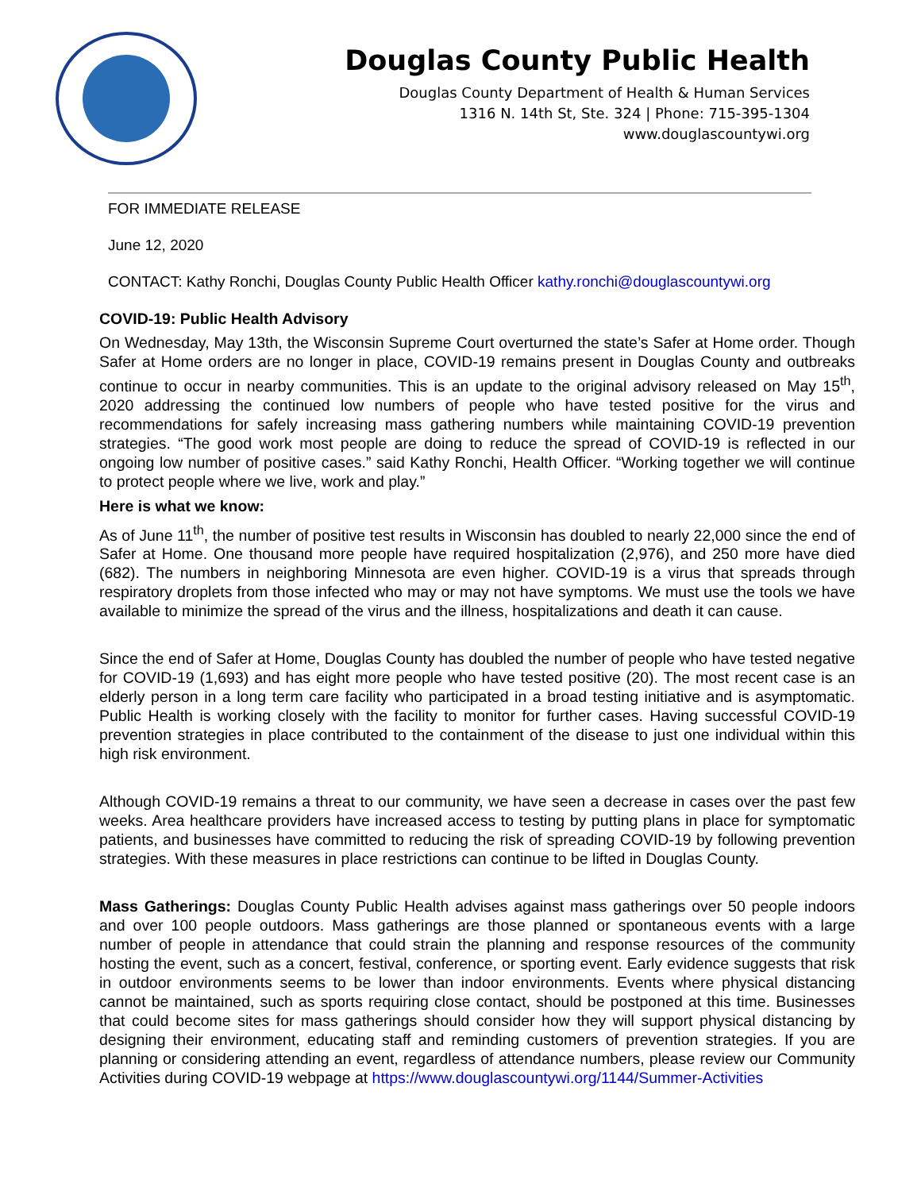Douglas County Public Health
Douglas County Department of Health & Human Services
1316 N. 14th St, Ste. 324 | Phone: 715-395-1304
www.douglascountywi.org
FOR IMMEDIATE RELEASE
June 12, 2020
CONTACT: Kathy Ronchi, Douglas County Public Health Officer kathy.ronchi@douglascountywi.org
COVID-19: Public Health Advisory
On Wednesday, May 13th, the Wisconsin Supreme Court overturned the state’s Safer at Home order. Though Safer at Home orders are no longer in place, COVID-19 remains present in Douglas County and outbreaks continue to occur in nearby communities. This is an update to the original advisory released on May 15<sup>th</sup>, 2020 addressing the continued low numbers of people who have tested positive for the virus and recommendations for safely increasing mass gathering numbers while maintaining COVID-19 prevention strategies. “The good work most people are doing to reduce the spread of COVID-19 is reflected in our ongoing low number of positive cases.” said Kathy Ronchi, Health Officer. “Working together we will continue to protect people where we live, work and play.”
Here is what we know:
As of June 11<sup>th</sup>, the number of positive test results in Wisconsin has doubled to nearly 22,000 since the end of Safer at Home. One thousand more people have required hospitalization (2,976), and 250 more have died (682). The numbers in neighboring Minnesota are even higher. COVID-19 is a virus that spreads through respiratory droplets from those infected who may or may not have symptoms. We must use the tools we have available to minimize the spread of the virus and the illness, hospitalizations and death it can cause.
Since the end of Safer at Home, Douglas County has doubled the number of people who have tested negative for COVID-19 (1,693) and has eight more people who have tested positive (20). The most recent case is an elderly person in a long term care facility who participated in a broad testing initiative and is asymptomatic. Public Health is working closely with the facility to monitor for further cases. Having successful COVID-19 prevention strategies in place contributed to the containment of the disease to just one individual within this high risk environment.
Although COVID-19 remains a threat to our community, we have seen a decrease in cases over the past few weeks. Area healthcare providers have increased access to testing by putting plans in place for symptomatic patients, and businesses have committed to reducing the risk of spreading COVID-19 by following prevention strategies. With these measures in place restrictions can continue to be lifted in Douglas County.
Mass Gatherings: Douglas County Public Health advises against mass gatherings over 50 people indoors and over 100 people outdoors. Mass gatherings are those planned or spontaneous events with a large number of people in attendance that could strain the planning and response resources of the community hosting the event, such as a concert, festival, conference, or sporting event. Early evidence suggests that risk in outdoor environments seems to be lower than indoor environments. Events where physical distancing cannot be maintained, such as sports requiring close contact, should be postponed at this time. Businesses that could become sites for mass gatherings should consider how they will support physical distancing by designing their environment, educating staff and reminding customers of prevention strategies. If you are planning or considering attending an event, regardless of attendance numbers, please review our Community Activities during COVID-19 webpage at https://www.douglascountywi.org/1144/Summer-Activities